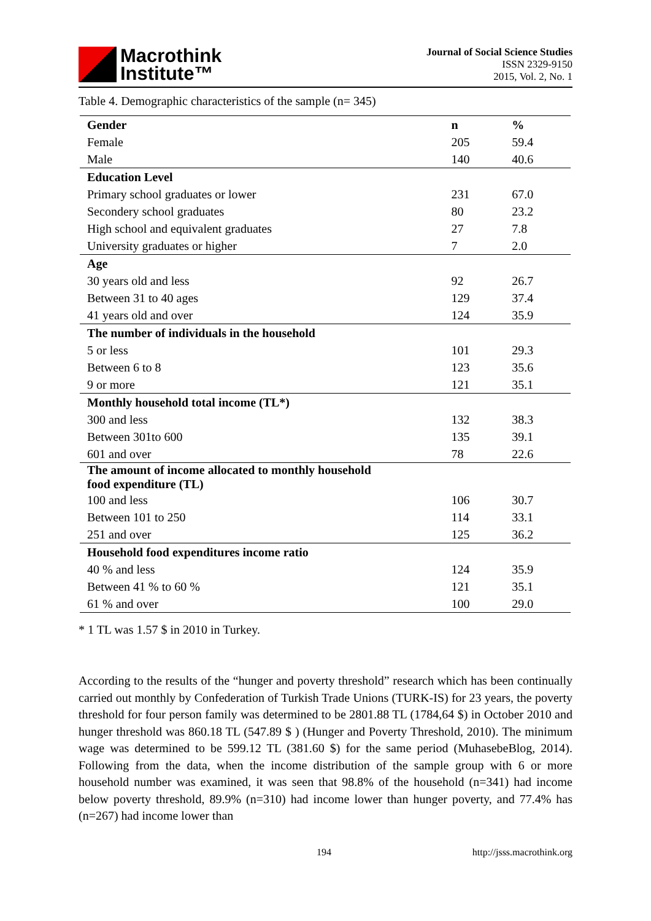Macrothink
Institute™
Journal of Social Science Studies
ISSN 2329-9150
2015, Vol. 2, No. 1
Table 4. Demographic characteristics of the sample (n= 345)
| Gender | n | % |
| --- | --- | --- |
| Female | 205 | 59.4 |
| Male | 140 | 40.6 |
| Education Level | | |
| Primary school graduates or lower | 231 | 67.0 |
| Secondery school graduates | 80 | 23.2 |
| High school and equivalent graduates | 27 | 7.8 |
| University graduates or higher | 7 | 2.0 |
| Age | | |
| 30 years old and less | 92 | 26.7 |
| Between 31 to 40 ages | 129 | 37.4 |
| 41 years old and over | 124 | 35.9 |
| The number of individuals in the household | | |
| 5 or less | 101 | 29.3 |
| Between 6 to 8 | 123 | 35.6 |
| 9 or more | 121 | 35.1 |
| Monthly household total income (TL*) | | |
| 300 and less | 132 | 38.3 |
| Between 301to 600 | 135 | 39.1 |
| 601 and over | 78 | 22.6 |
| The amount of income allocated to monthly household food expenditure (TL) | | |
| 100 and less | 106 | 30.7 |
| Between 101 to 250 | 114 | 33.1 |
| 251 and over | 125 | 36.2 |
| Household food expenditures income ratio | | |
| 40 % and less | 124 | 35.9 |
| Between 41 % to 60 % | 121 | 35.1 |
| 61 % and over | 100 | 29.0 |
* 1 TL was 1.57 $ in 2010 in Turkey.
According to the results of the “hunger and poverty threshold” research which has been continually carried out monthly by Confederation of Turkish Trade Unions (TURK-IS) for 23 years, the poverty threshold for four person family was determined to be 2801.88 TL (1784,64 $) in October 2010 and hunger threshold was 860.18 TL (547.89 $ ) (Hunger and Poverty Threshold, 2010). The minimum wage was determined to be 599.12 TL (381.60 $) for the same period (MuhasebeBlog, 2014). Following from the data, when the income distribution of the sample group with 6 or more household number was examined, it was seen that 98.8% of the household (n=341) had income below poverty threshold, 89.9% (n=310) had income lower than hunger poverty, and 77.4% has (n=267) had income lower than
194 http://jsss.macrothink.org